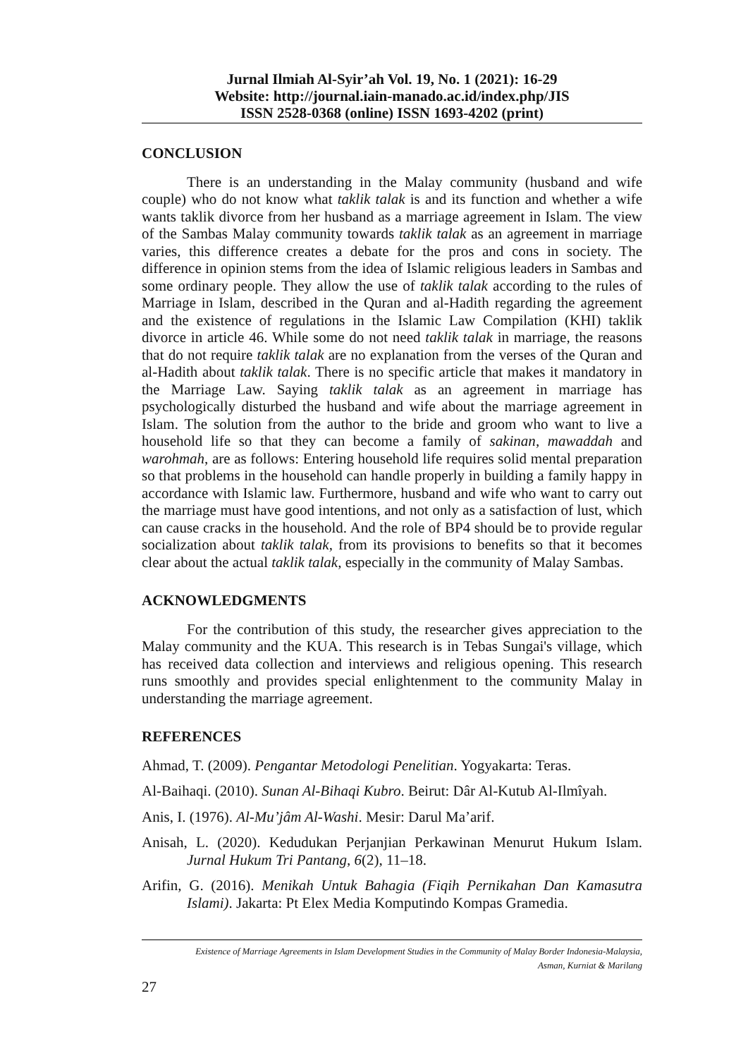Jurnal Ilmiah Al-Syir’ah Vol. 19, No. 1 (2021): 16-29
Website: http://journal.iain-manado.ac.id/index.php/JIS
ISSN 2528-0368 (online) ISSN 1693-4202 (print)
CONCLUSION
There is an understanding in the Malay community (husband and wife couple) who do not know what taklik talak is and its function and whether a wife wants taklik divorce from her husband as a marriage agreement in Islam. The view of the Sambas Malay community towards taklik talak as an agreement in marriage varies, this difference creates a debate for the pros and cons in society. The difference in opinion stems from the idea of Islamic religious leaders in Sambas and some ordinary people. They allow the use of taklik talak according to the rules of Marriage in Islam, described in the Quran and al-Hadith regarding the agreement and the existence of regulations in the Islamic Law Compilation (KHI) taklik divorce in article 46. While some do not need taklik talak in marriage, the reasons that do not require taklik talak are no explanation from the verses of the Quran and al-Hadith about taklik talak. There is no specific article that makes it mandatory in the Marriage Law. Saying taklik talak as an agreement in marriage has psychologically disturbed the husband and wife about the marriage agreement in Islam. The solution from the author to the bride and groom who want to live a household life so that they can become a family of sakinan, mawaddah and warohmah, are as follows: Entering household life requires solid mental preparation so that problems in the household can handle properly in building a family happy in accordance with Islamic law. Furthermore, husband and wife who want to carry out the marriage must have good intentions, and not only as a satisfaction of lust, which can cause cracks in the household. And the role of BP4 should be to provide regular socialization about taklik talak, from its provisions to benefits so that it becomes clear about the actual taklik talak, especially in the community of Malay Sambas.
ACKNOWLEDGMENTS
For the contribution of this study, the researcher gives appreciation to the Malay community and the KUA. This research is in Tebas Sungai's village, which has received data collection and interviews and religious opening. This research runs smoothly and provides special enlightenment to the community Malay in understanding the marriage agreement.
REFERENCES
Ahmad, T. (2009). Pengantar Metodologi Penelitian. Yogyakarta: Teras.
Al-Baihaqi. (2010). Sunan Al-Bihaqi Kubro. Beirut: Dâr Al-Kutub Al-Ilmîyah.
Anis, I. (1976). Al-Mu’jâm Al-Washi. Mesir: Darul Ma’arif.
Anisah, L. (2020). Kedudukan Perjanjian Perkawinan Menurut Hukum Islam. Jurnal Hukum Tri Pantang, 6(2), 11–18.
Arifin, G. (2016). Menikah Untuk Bahagia (Fiqih Pernikahan Dan Kamasutra Islami). Jakarta: Pt Elex Media Komputindo Kompas Gramedia.
Existence of Marriage Agreements in Islam Development Studies in the Community of Malay Border Indonesia-Malaysia,
Asman, Kurniat & Marilang
27